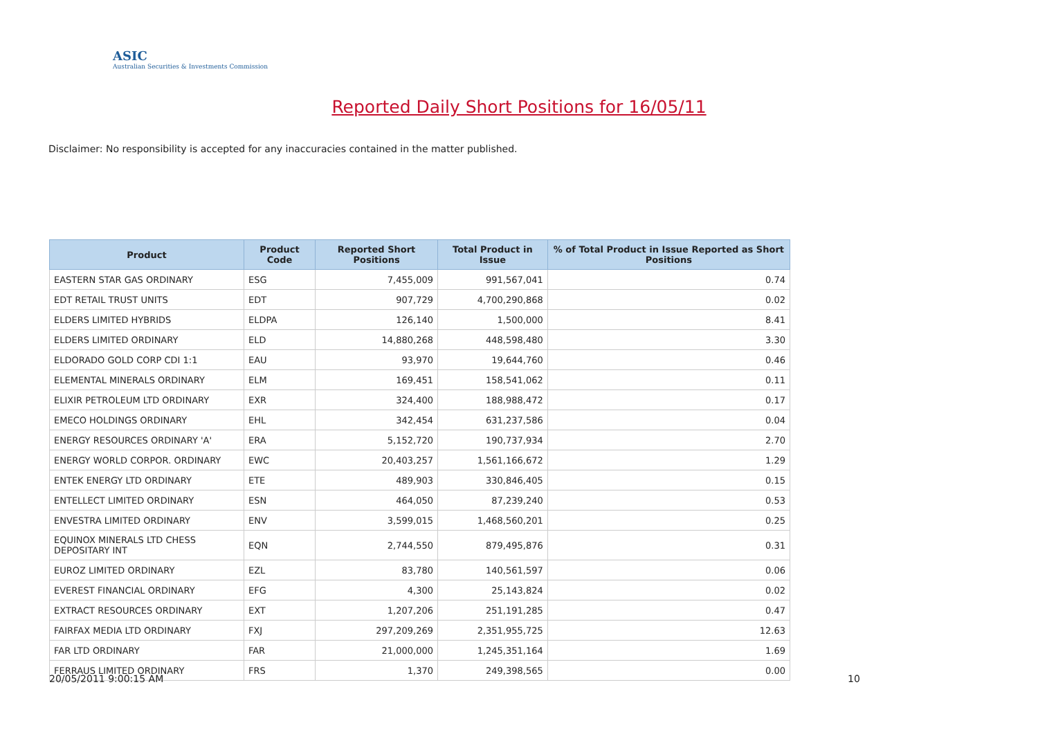ASIC
Australian Securities & Investments Commission
Reported Daily Short Positions for 16/05/11
Disclaimer: No responsibility is accepted for any inaccuracies contained in the matter published.
| Product | Product Code | Reported Short Positions | Total Product in Issue | % of Total Product in Issue Reported as Short Positions |
| --- | --- | --- | --- | --- |
| EASTERN STAR GAS ORDINARY | ESG | 7,455,009 | 991,567,041 | 0.74 |
| EDT RETAIL TRUST UNITS | EDT | 907,729 | 4,700,290,868 | 0.02 |
| ELDERS LIMITED HYBRIDS | ELDPA | 126,140 | 1,500,000 | 8.41 |
| ELDERS LIMITED ORDINARY | ELD | 14,880,268 | 448,598,480 | 3.30 |
| ELDORADO GOLD CORP CDI 1:1 | EAU | 93,970 | 19,644,760 | 0.46 |
| ELEMENTAL MINERALS ORDINARY | ELM | 169,451 | 158,541,062 | 0.11 |
| ELIXIR PETROLEUM LTD ORDINARY | EXR | 324,400 | 188,988,472 | 0.17 |
| EMECO HOLDINGS ORDINARY | EHL | 342,454 | 631,237,586 | 0.04 |
| ENERGY RESOURCES ORDINARY 'A' | ERA | 5,152,720 | 190,737,934 | 2.70 |
| ENERGY WORLD CORPOR. ORDINARY | EWC | 20,403,257 | 1,561,166,672 | 1.29 |
| ENTEK ENERGY LTD ORDINARY | ETE | 489,903 | 330,846,405 | 0.15 |
| ENTELLECT LIMITED ORDINARY | ESN | 464,050 | 87,239,240 | 0.53 |
| ENVESTRA LIMITED ORDINARY | ENV | 3,599,015 | 1,468,560,201 | 0.25 |
| EQUINOX MINERALS LTD CHESS DEPOSITARY INT | EQN | 2,744,550 | 879,495,876 | 0.31 |
| EUROZ LIMITED ORDINARY | EZL | 83,780 | 140,561,597 | 0.06 |
| EVEREST FINANCIAL ORDINARY | EFG | 4,300 | 25,143,824 | 0.02 |
| EXTRACT RESOURCES ORDINARY | EXT | 1,207,206 | 251,191,285 | 0.47 |
| FAIRFAX MEDIA LTD ORDINARY | FXJ | 297,209,269 | 2,351,955,725 | 12.63 |
| FAR LTD ORDINARY | FAR | 21,000,000 | 1,245,351,164 | 1.69 |
| FERRAUS LIMITED ORDINARY | FRS | 1,370 | 249,398,565 | 0.00 |
20/05/2011 9:00:15 AM 10